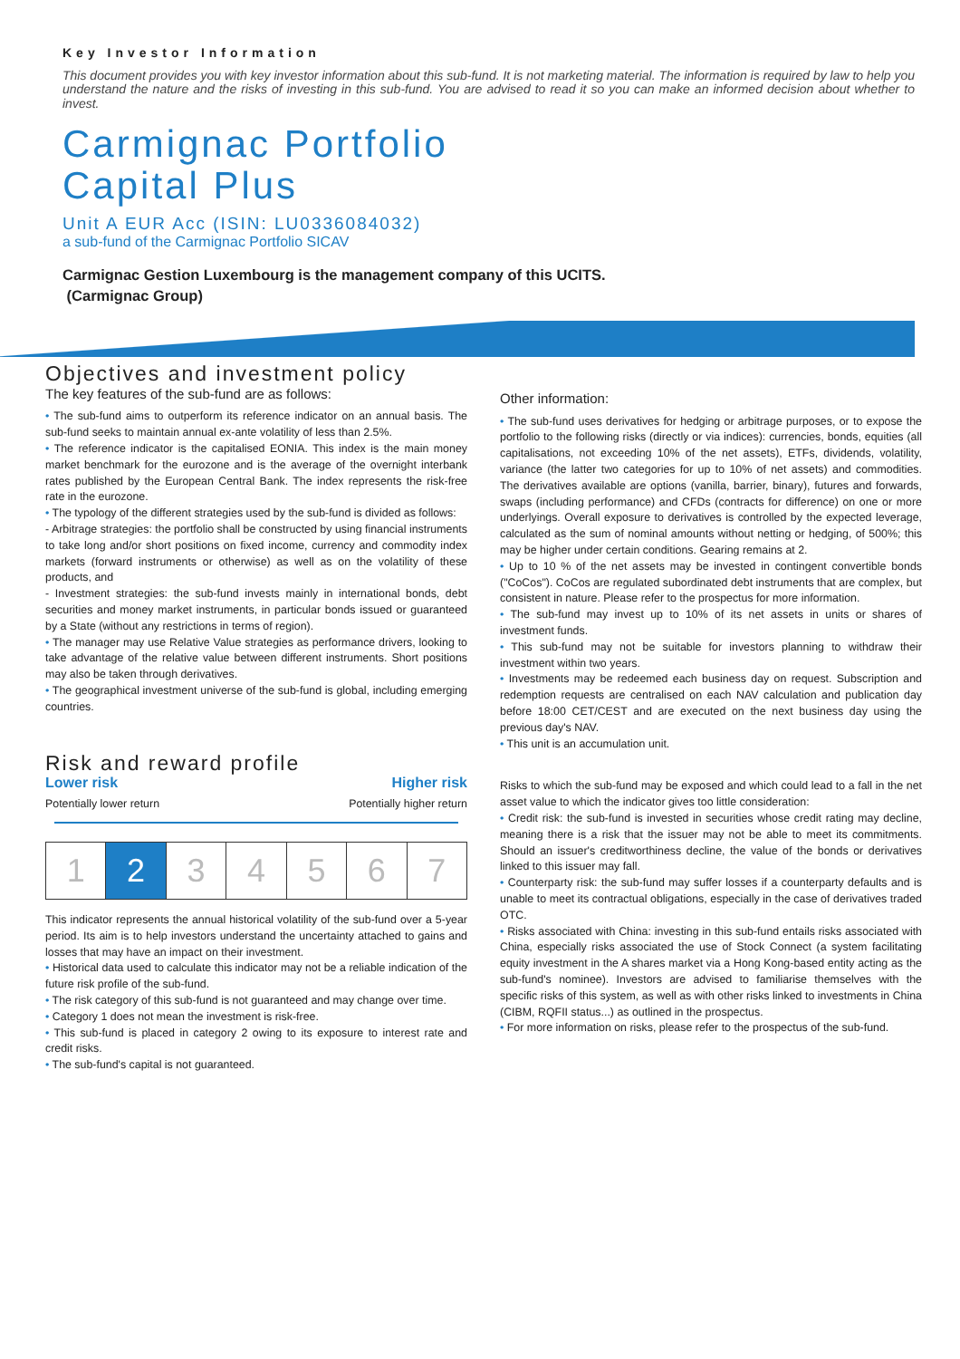Key Investor Information
This document provides you with key investor information about this sub-fund. It is not marketing material. The information is required by law to help you understand the nature and the risks of investing in this sub-fund. You are advised to read it so you can make an informed decision about whether to invest.
Carmignac Portfolio
Capital Plus
Unit A EUR Acc (ISIN: LU0336084032)
a sub-fund of the Carmignac Portfolio SICAV
Carmignac Gestion Luxembourg is the management company of this UCITS.
(Carmignac Group)
Objectives and investment policy
The key features of the sub-fund are as follows:
• The sub-fund aims to outperform its reference indicator on an annual basis. The sub-fund seeks to maintain annual ex-ante volatility of less than 2.5%.
• The reference indicator is the capitalised EONIA. This index is the main money market benchmark for the eurozone and is the average of the overnight interbank rates published by the European Central Bank. The index represents the risk-free rate in the eurozone.
• The typology of the different strategies used by the sub-fund is divided as follows:
- Arbitrage strategies: the portfolio shall be constructed by using financial instruments to take long and/or short positions on fixed income, currency and commodity index markets (forward instruments or otherwise) as well as on the volatility of these products, and
- Investment strategies: the sub-fund invests mainly in international bonds, debt securities and money market instruments, in particular bonds issued or guaranteed by a State (without any restrictions in terms of region).
• The manager may use Relative Value strategies as performance drivers, looking to take advantage of the relative value between different instruments. Short positions may also be taken through derivatives.
• The geographical investment universe of the sub-fund is global, including emerging countries.
Risk and reward profile
Lower risk Higher risk
Potentially lower return Potentially higher return
| 1 | 2 | 3 | 4 | 5 | 6 | 7 |
This indicator represents the annual historical volatility of the sub-fund over a 5-year period. Its aim is to help investors understand the uncertainty attached to gains and losses that may have an impact on their investment.
• Historical data used to calculate this indicator may not be a reliable indication of the future risk profile of the sub-fund.
• The risk category of this sub-fund is not guaranteed and may change over time.
• Category 1 does not mean the investment is risk-free.
• This sub-fund is placed in category 2 owing to its exposure to interest rate and credit risks.
• The sub-fund's capital is not guaranteed.
Other information:
• The sub-fund uses derivatives for hedging or arbitrage purposes, or to expose the portfolio to the following risks (directly or via indices): currencies, bonds, equities (all capitalisations, not exceeding 10% of the net assets), ETFs, dividends, volatility, variance (the latter two categories for up to 10% of net assets) and commodities. The derivatives available are options (vanilla, barrier, binary), futures and forwards, swaps (including performance) and CFDs (contracts for difference) on one or more underlyings. Overall exposure to derivatives is controlled by the expected leverage, calculated as the sum of nominal amounts without netting or hedging, of 500%; this may be higher under certain conditions. Gearing remains at 2.
• Up to 10 % of the net assets may be invested in contingent convertible bonds ("CoCos"). CoCos are regulated subordinated debt instruments that are complex, but consistent in nature. Please refer to the prospectus for more information.
• The sub-fund may invest up to 10% of its net assets in units or shares of investment funds.
• This sub-fund may not be suitable for investors planning to withdraw their investment within two years.
• Investments may be redeemed each business day on request. Subscription and redemption requests are centralised on each NAV calculation and publication day before 18:00 CET/CEST and are executed on the next business day using the previous day's NAV.
• This unit is an accumulation unit.
Risks to which the sub-fund may be exposed and which could lead to a fall in the net asset value to which the indicator gives too little consideration:
• Credit risk: the sub-fund is invested in securities whose credit rating may decline, meaning there is a risk that the issuer may not be able to meet its commitments. Should an issuer's creditworthiness decline, the value of the bonds or derivatives linked to this issuer may fall.
• Counterparty risk: the sub-fund may suffer losses if a counterparty defaults and is unable to meet its contractual obligations, especially in the case of derivatives traded OTC.
• Risks associated with China: investing in this sub-fund entails risks associated with China, especially risks associated the use of Stock Connect (a system facilitating equity investment in the A shares market via a Hong Kong-based entity acting as the sub-fund's nominee). Investors are advised to familiarise themselves with the specific risks of this system, as well as with other risks linked to investments in China (CIBM, RQFII status...) as outlined in the prospectus.
• For more information on risks, please refer to the prospectus of the sub-fund.